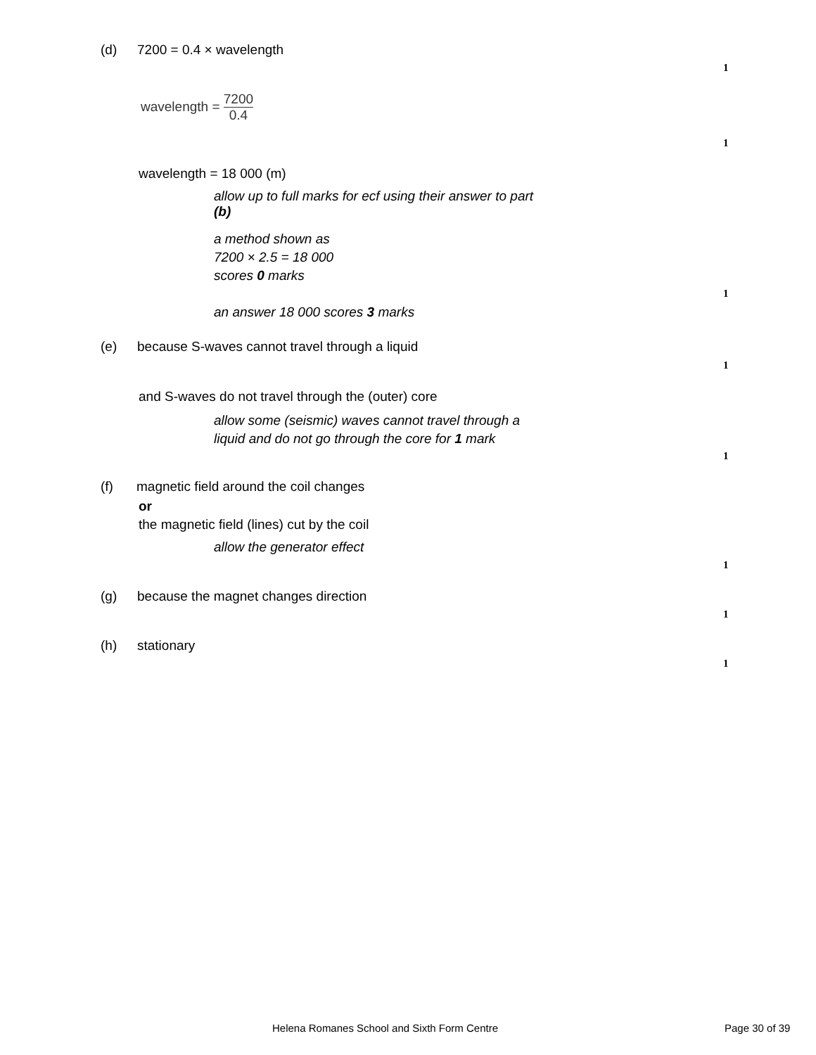(d) 7200 = 0.4 × wavelength
1
wavelength = 7200 0.4
1
wavelength = 18 000 (m)
allow up to full marks for ecf using their answer to part
(b)
a method shown as
7200 × 2.5 = 18 000
scores 0 marks
1
an answer 18 000 scores 3 marks
(e) because S-waves cannot travel through a liquid
1
and S-waves do not travel through the (outer) core
allow some (seismic) waves cannot travel through a
liquid and do not go through the core for 1 mark
1
(f) magnetic field around the coil changes
or
the magnetic field (lines) cut by the coil
allow the generator effect
1
(g) because the magnet changes direction
1
(h) stationary
1
Helena Romanes School and Sixth Form Centre Page 30 of 39